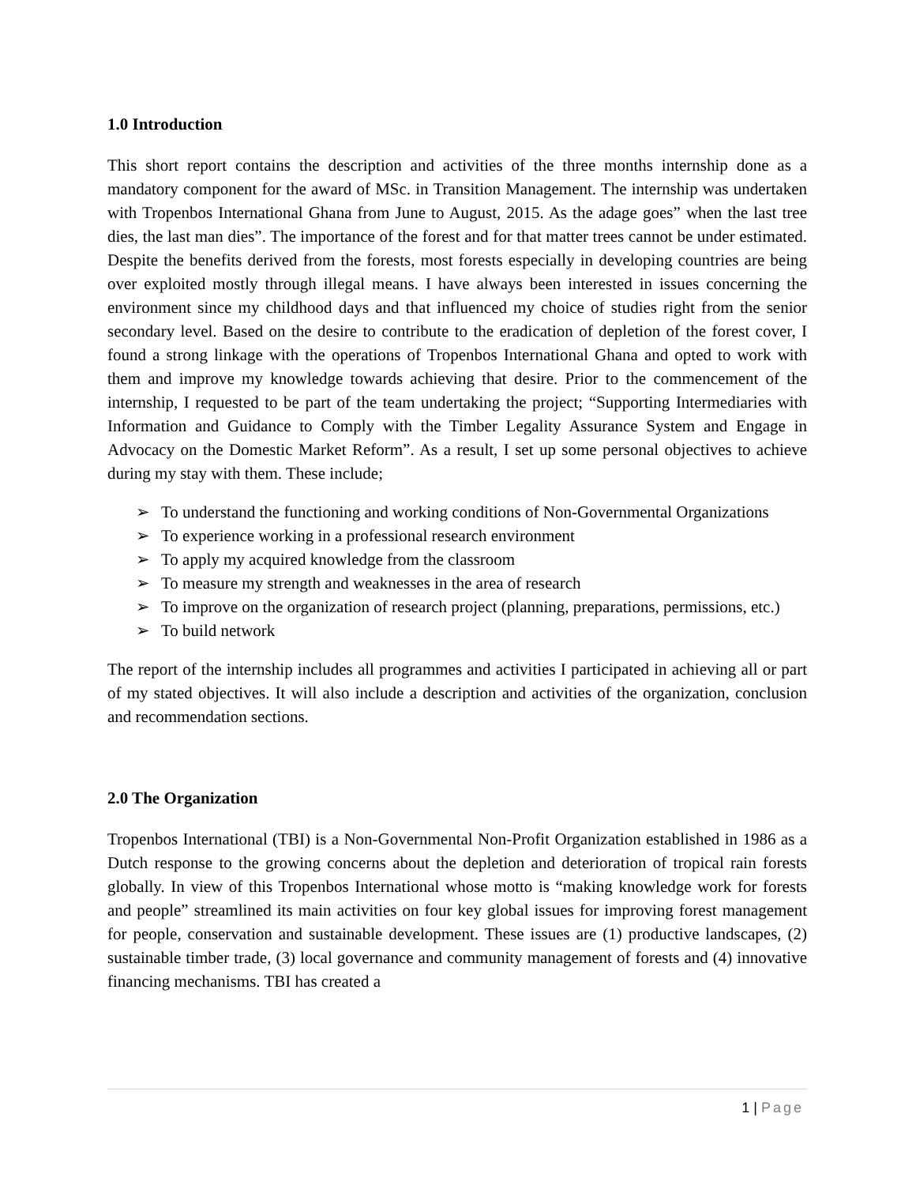1.0 Introduction
This short report contains the description and activities of the three months internship done as a mandatory component for the award of MSc. in Transition Management. The internship was undertaken with Tropenbos International Ghana from June to August, 2015. As the adage goes” when the last tree dies, the last man dies”. The importance of the forest and for that matter trees cannot be under estimated. Despite the benefits derived from the forests, most forests especially in developing countries are being over exploited mostly through illegal means. I have always been interested in issues concerning the environment since my childhood days and that influenced my choice of studies right from the senior secondary level. Based on the desire to contribute to the eradication of depletion of the forest cover, I found a strong linkage with the operations of Tropenbos International Ghana and opted to work with them and improve my knowledge towards achieving that desire. Prior to the commencement of the internship, I requested to be part of the team undertaking the project; “Supporting Intermediaries with Information and Guidance to Comply with the Timber Legality Assurance System and Engage in Advocacy on the Domestic Market Reform”. As a result, I set up some personal objectives to achieve during my stay with them. These include;
➢ To understand the functioning and working conditions of Non-Governmental Organizations
➢ To experience working in a professional research environment
➢ To apply my acquired knowledge from the classroom
➢ To measure my strength and weaknesses in the area of research
➢ To improve on the organization of research project (planning, preparations, permissions, etc.)
➢ To build network
The report of the internship includes all programmes and activities I participated in achieving all or part of my stated objectives. It will also include a description and activities of the organization, conclusion and recommendation sections.
2.0 The Organization
Tropenbos International (TBI) is a Non-Governmental Non-Profit Organization established in 1986 as a Dutch response to the growing concerns about the depletion and deterioration of tropical rain forests globally. In view of this Tropenbos International whose motto is “making knowledge work for forests and people” streamlined its main activities on four key global issues for improving forest management for people, conservation and sustainable development. These issues are (1) productive landscapes, (2) sustainable timber trade, (3) local governance and community management of forests and (4) innovative financing mechanisms. TBI has created a
1 | Page